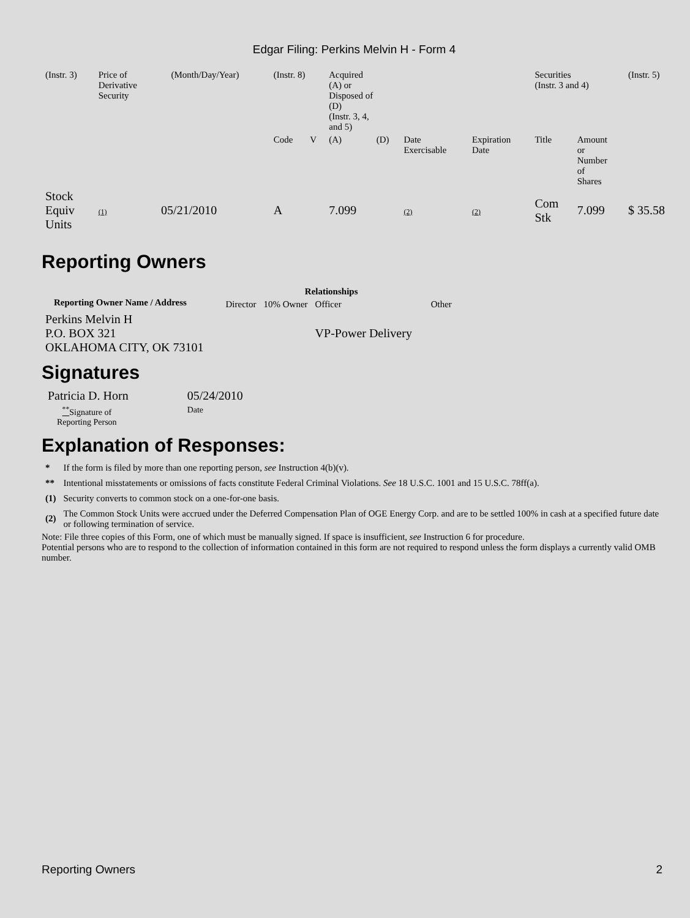Edgar Filing: Perkins Melvin H - Form 4
| (Instr. 3) | Price of Derivative Security | | (Month/Day/Year) | (Instr. 8) | | Acquired (A) or Disposed of (D) (Instr. 3, 4, and 5) | | | | Securities (Instr. 3 and 4) | | (Instr. 5) |
| | | | | Code | V | (A) | (D) | Date Exercisable | Expiration Date | Title | Amount or Number of Shares | |
| Stock Equiv Units | (1) | 05/21/2010 | | A | | 7.099 | | (2) | (2) | Com Stk | 7.099 | $ 35.58 |
Reporting Owners
| Reporting Owner Name / Address | Relationships | | | |
| --- | --- | --- | --- | --- |
| | Director | 10% Owner | Officer | Other |
| Perkins Melvin H P.O. BOX 321 OKLAHOMA CITY, OK 73101 | | | VP-Power Delivery | |
Signatures
| Patricia D. Horn | 05/24/2010 |
| <sup>**</sup> Signature of Reporting Person | Date |
Explanation of Responses:
| * | If the form is filed by more than one reporting person, see Instruction 4(b)(v). |
| ** | Intentional misstatements or omissions of facts constitute Federal Criminal Violations. See 18 U.S.C. 1001 and 15 U.S.C. 78ff(a). |
| (1) | Security converts to common stock on a one-for-one basis. |
| (2) | The Common Stock Units were accrued under the Deferred Compensation Plan of OGE Energy Corp. and are to be settled 100% in cash at a specified future date or following termination of service. |
Note: File three copies of this Form, one of which must be manually signed. If space is insufficient, see Instruction 6 for procedure.
Potential persons who are to respond to the collection of information contained in this form are not required to respond unless the form displays a currently valid OMB number.
Reporting Owners 2